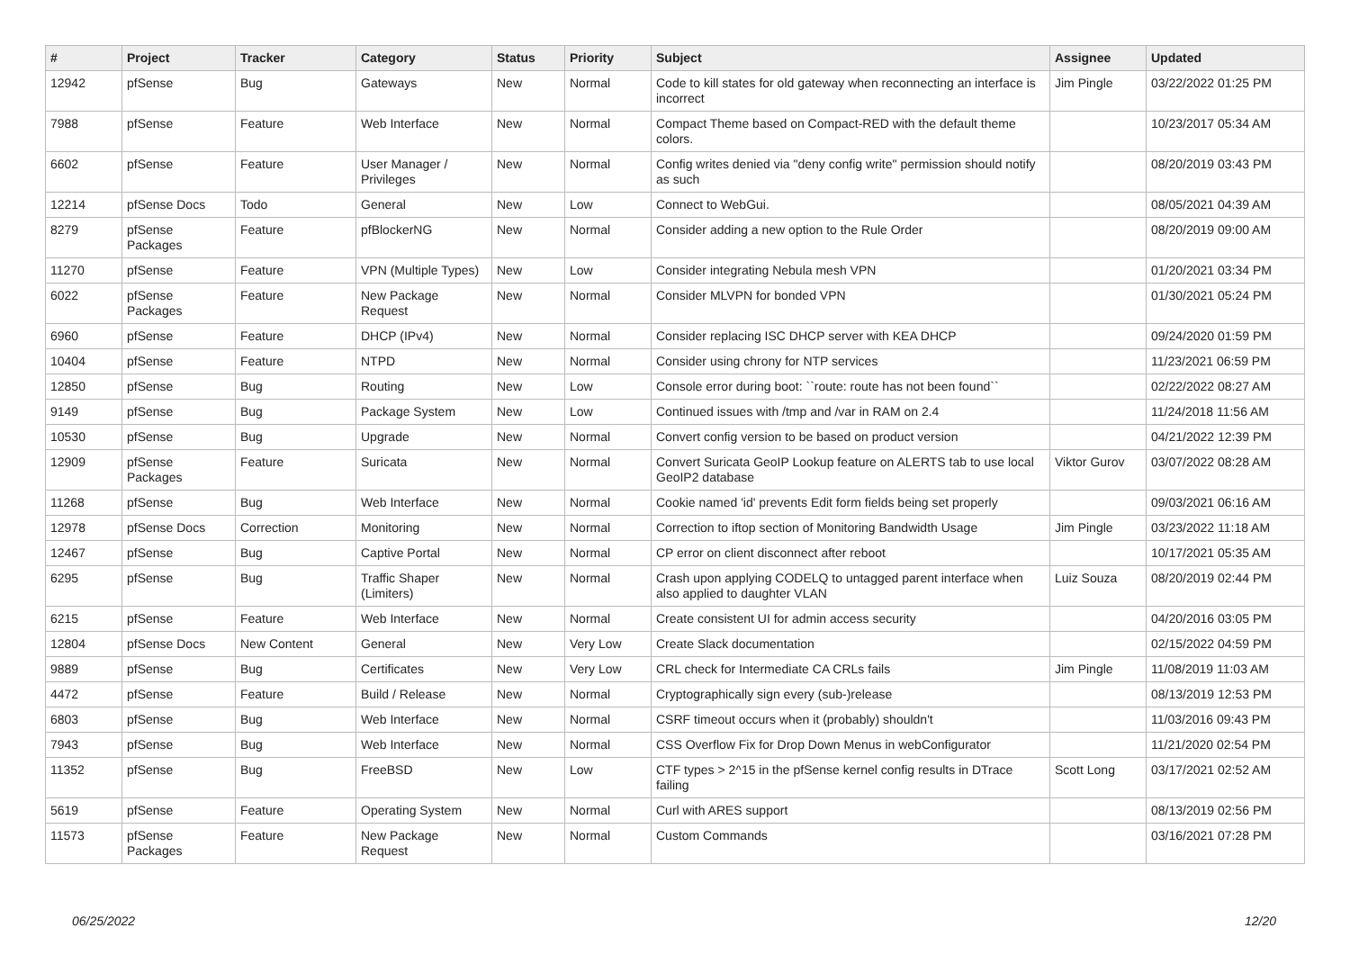| # | Project | Tracker | Category | Status | Priority | Subject | Assignee | Updated |
| --- | --- | --- | --- | --- | --- | --- | --- | --- |
| 12942 | pfSense | Bug | Gateways | New | Normal | Code to kill states for old gateway when reconnecting an interface is incorrect | Jim Pingle | 03/22/2022 01:25 PM |
| 7988 | pfSense | Feature | Web Interface | New | Normal | Compact Theme based on Compact-RED with the default theme colors. | | 10/23/2017 05:34 AM |
| 6602 | pfSense | Feature | User Manager / Privileges | New | Normal | Config writes denied via "deny config write" permission should notify as such | | 08/20/2019 03:43 PM |
| 12214 | pfSense Docs | Todo | General | New | Low | Connect to WebGui. | | 08/05/2021 04:39 AM |
| 8279 | pfSense Packages | Feature | pfBlockerNG | New | Normal | Consider adding a new option to the Rule Order | | 08/20/2019 09:00 AM |
| 11270 | pfSense | Feature | VPN (Multiple Types) | New | Low | Consider integrating Nebula mesh VPN | | 01/20/2021 03:34 PM |
| 6022 | pfSense Packages | Feature | New Package Request | New | Normal | Consider MLVPN for bonded VPN | | 01/30/2021 05:24 PM |
| 6960 | pfSense | Feature | DHCP (IPv4) | New | Normal | Consider replacing ISC DHCP server with KEA DHCP | | 09/24/2020 01:59 PM |
| 10404 | pfSense | Feature | NTPD | New | Normal | Consider using chrony for NTP services | | 11/23/2021 06:59 PM |
| 12850 | pfSense | Bug | Routing | New | Low | Console error during boot: ``route: route has not been found`` | | 02/22/2022 08:27 AM |
| 9149 | pfSense | Bug | Package System | New | Low | Continued issues with /tmp and /var in RAM on 2.4 | | 11/24/2018 11:56 AM |
| 10530 | pfSense | Bug | Upgrade | New | Normal | Convert config version to be based on product version | | 04/21/2022 12:39 PM |
| 12909 | pfSense Packages | Feature | Suricata | New | Normal | Convert Suricata GeoIP Lookup feature on ALERTS tab to use local GeoIP2 database | Viktor Gurov | 03/07/2022 08:28 AM |
| 11268 | pfSense | Bug | Web Interface | New | Normal | Cookie named 'id' prevents Edit form fields being set properly | | 09/03/2021 06:16 AM |
| 12978 | pfSense Docs | Correction | Monitoring | New | Normal | Correction to iftop section of Monitoring Bandwidth Usage | Jim Pingle | 03/23/2022 11:18 AM |
| 12467 | pfSense | Bug | Captive Portal | New | Normal | CP error on client disconnect after reboot | | 10/17/2021 05:35 AM |
| 6295 | pfSense | Bug | Traffic Shaper (Limiters) | New | Normal | Crash upon applying CODELQ to untagged parent interface when also applied to daughter VLAN | Luiz Souza | 08/20/2019 02:44 PM |
| 6215 | pfSense | Feature | Web Interface | New | Normal | Create consistent UI for admin access security | | 04/20/2016 03:05 PM |
| 12804 | pfSense Docs | New Content | General | New | Very Low | Create Slack documentation | | 02/15/2022 04:59 PM |
| 9889 | pfSense | Bug | Certificates | New | Very Low | CRL check for Intermediate CA CRLs fails | Jim Pingle | 11/08/2019 11:03 AM |
| 4472 | pfSense | Feature | Build / Release | New | Normal | Cryptographically sign every (sub-)release | | 08/13/2019 12:53 PM |
| 6803 | pfSense | Bug | Web Interface | New | Normal | CSRF timeout occurs when it (probably) shouldn't | | 11/03/2016 09:43 PM |
| 7943 | pfSense | Bug | Web Interface | New | Normal | CSS Overflow Fix for Drop Down Menus in webConfigurator | | 11/21/2020 02:54 PM |
| 11352 | pfSense | Bug | FreeBSD | New | Low | CTF types > 2^15 in the pfSense kernel config results in DTrace failing | Scott Long | 03/17/2021 02:52 AM |
| 5619 | pfSense | Feature | Operating System | New | Normal | Curl with ARES support | | 08/13/2019 02:56 PM |
| 11573 | pfSense Packages | Feature | New Package Request | New | Normal | Custom Commands | | 03/16/2021 07:28 PM |
06/25/2022 12/20